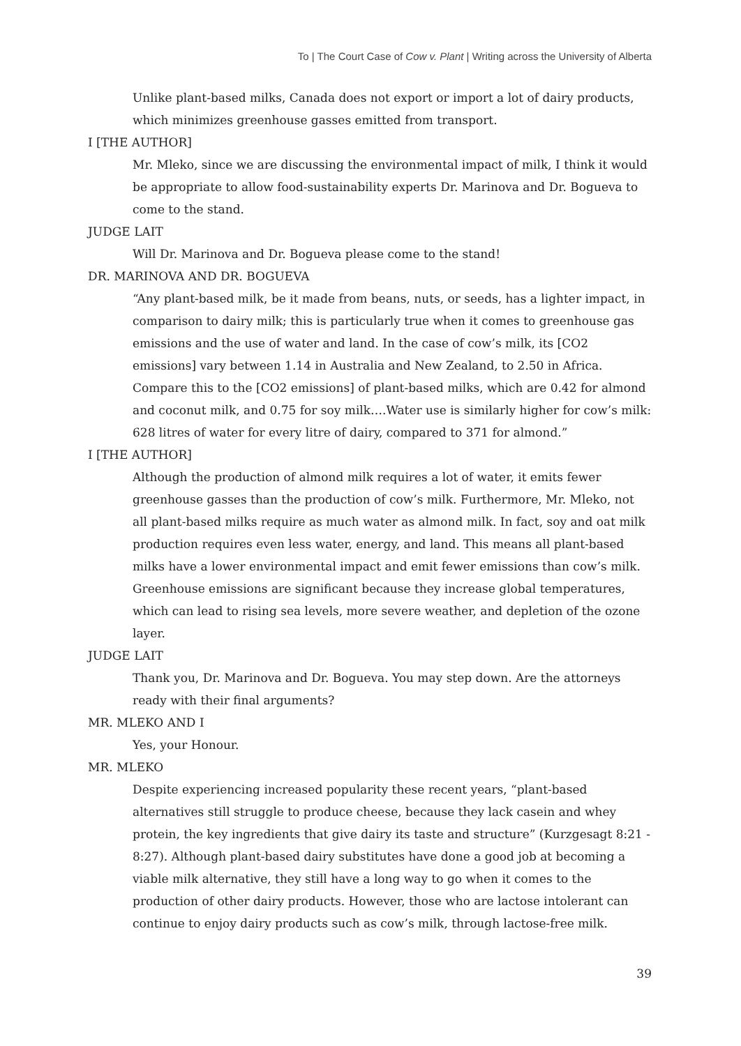To | The Court Case of Cow v. Plant | Writing across the University of Alberta
Unlike plant-based milks, Canada does not export or import a lot of dairy products, which minimizes greenhouse gasses emitted from transport.
I [THE AUTHOR]
Mr. Mleko, since we are discussing the environmental impact of milk, I think it would be appropriate to allow food-sustainability experts Dr. Marinova and Dr. Bogueva to come to the stand.
JUDGE LAIT
Will Dr. Marinova and Dr. Bogueva please come to the stand!
DR. MARINOVA AND DR. BOGUEVA
“Any plant-based milk, be it made from beans, nuts, or seeds, has a lighter impact, in comparison to dairy milk; this is particularly true when it comes to greenhouse gas emissions and the use of water and land. In the case of cow’s milk, its [CO2 emissions] vary between 1.14 in Australia and New Zealand, to 2.50 in Africa. Compare this to the [CO2 emissions] of plant-based milks, which are 0.42 for almond and coconut milk, and 0.75 for soy milk….Water use is similarly higher for cow’s milk: 628 litres of water for every litre of dairy, compared to 371 for almond.”
I [THE AUTHOR]
Although the production of almond milk requires a lot of water, it emits fewer greenhouse gasses than the production of cow’s milk. Furthermore, Mr. Mleko, not all plant-based milks require as much water as almond milk. In fact, soy and oat milk production requires even less water, energy, and land. This means all plant-based milks have a lower environmental impact and emit fewer emissions than cow’s milk. Greenhouse emissions are significant because they increase global temperatures, which can lead to rising sea levels, more severe weather, and depletion of the ozone layer.
JUDGE LAIT
Thank you, Dr. Marinova and Dr. Bogueva. You may step down. Are the attorneys ready with their final arguments?
MR. MLEKO AND I
Yes, your Honour.
MR. MLEKO
Despite experiencing increased popularity these recent years, “plant-based alternatives still struggle to produce cheese, because they lack casein and whey protein, the key ingredients that give dairy its taste and structure” (Kurzgesagt 8:21 - 8:27). Although plant-based dairy substitutes have done a good job at becoming a viable milk alternative, they still have a long way to go when it comes to the production of other dairy products. However, those who are lactose intolerant can continue to enjoy dairy products such as cow’s milk, through lactose-free milk.
39